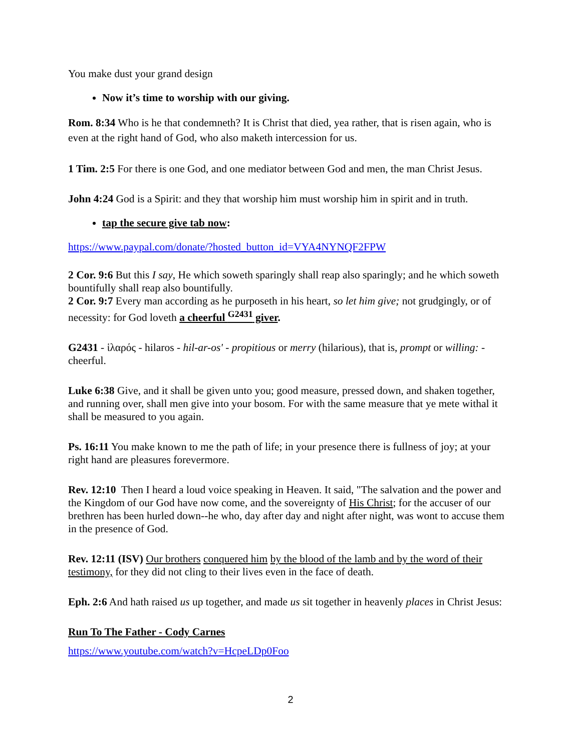You make dust your grand design
Now it’s time to worship with our giving.
Rom. 8:34 Who is he that condemneth? It is Christ that died, yea rather, that is risen again, who is even at the right hand of God, who also maketh intercession for us.
1 Tim. 2:5 For there is one God, and one mediator between God and men, the man Christ Jesus.
John 4:24 God is a Spirit: and they that worship him must worship him in spirit and in truth.
tap the secure give tab now:
https://www.paypal.com/donate/?hosted_button_id=VYA4NYNQF2FPW
2 Cor. 9:6 But this I say, He which soweth sparingly shall reap also sparingly; and he which soweth bountifully shall reap also bountifully.
2 Cor. 9:7 Every man according as he purposeth in his heart, so let him give; not grudgingly, or of necessity: for God loveth a cheerful <sup>G2431</sup> giver.
G2431 - ἱλαρός - hilaros - hil-ar-os' - propitious or merry (hilarious), that is, prompt or willing: - cheerful.
Luke 6:38 Give, and it shall be given unto you; good measure, pressed down, and shaken together, and running over, shall men give into your bosom. For with the same measure that ye mete withal it shall be measured to you again.
Ps. 16:11 You make known to me the path of life; in your presence there is fullness of joy; at your right hand are pleasures forevermore.
Rev. 12:10 Then I heard a loud voice speaking in Heaven. It said, "The salvation and the power and the Kingdom of our God have now come, and the sovereignty of His Christ; for the accuser of our brethren has been hurled down--he who, day after day and night after night, was wont to accuse them in the presence of God.
Rev. 12:11 (ISV) Our brothers conquered him by the blood of the lamb and by the word of their testimony, for they did not cling to their lives even in the face of death.
Eph. 2:6 And hath raised us up together, and made us sit together in heavenly places in Christ Jesus:
Run To The Father - Cody Carnes
https://www.youtube.com/watch?v=HcpeLDp0Foo
2